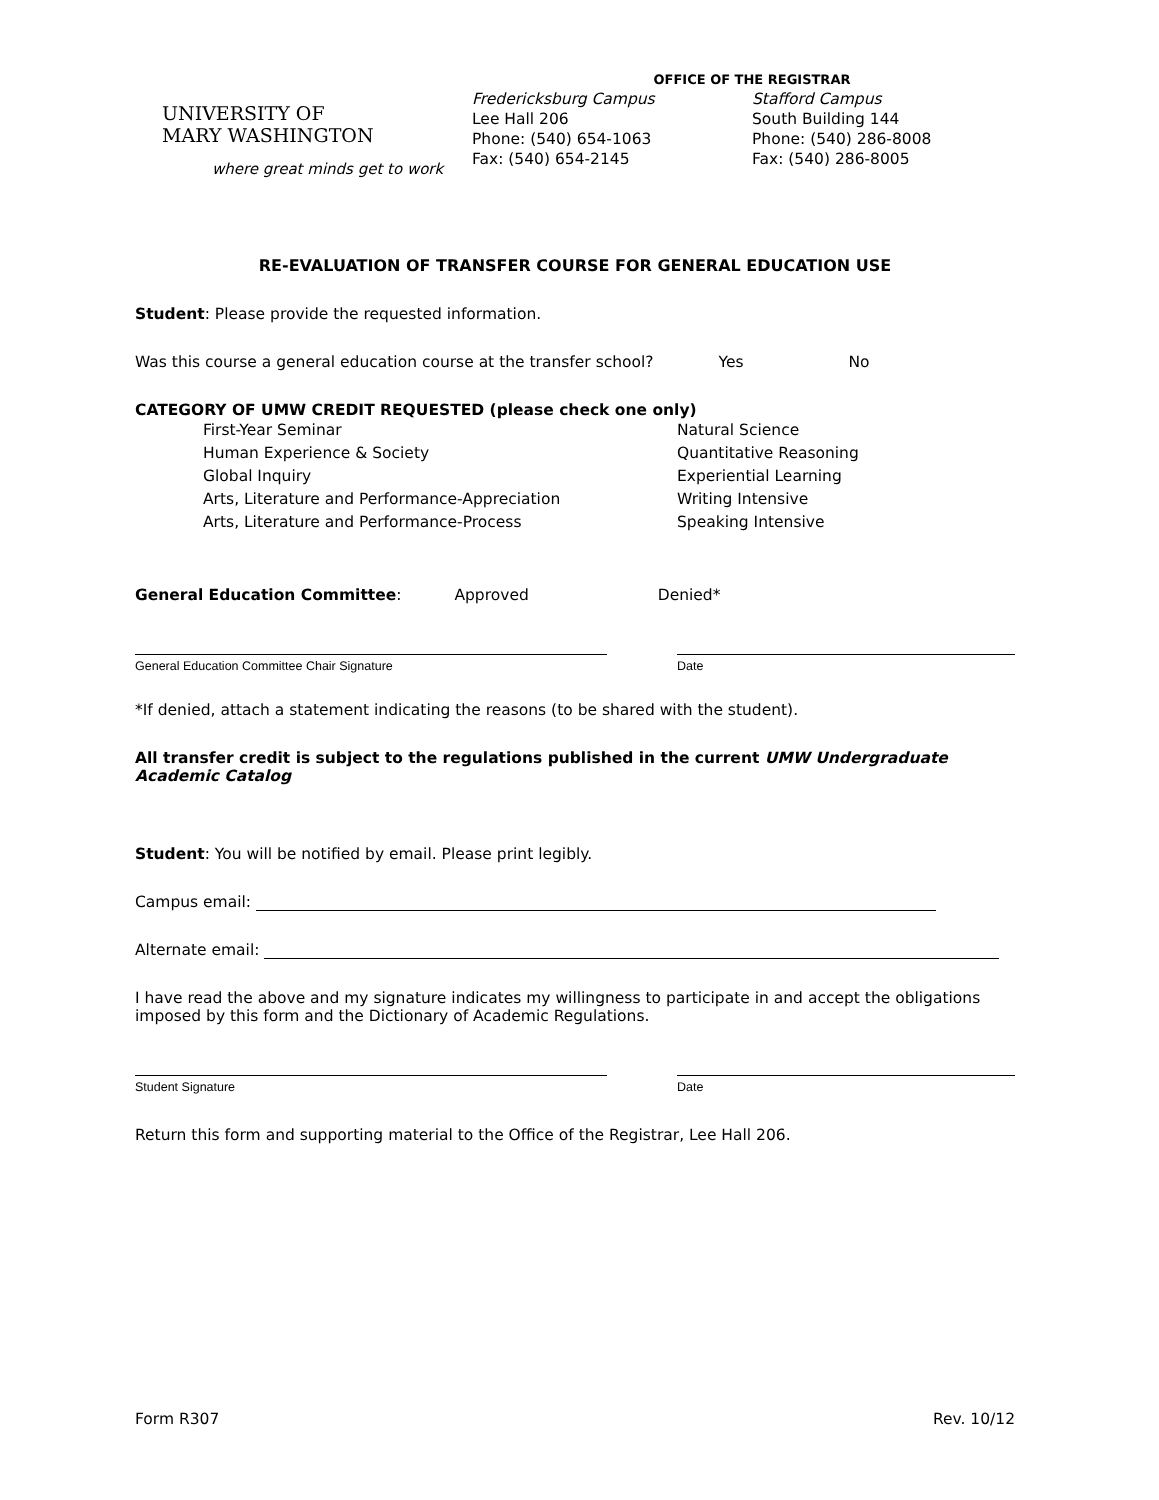UNIVERSITY OF
MARY WASHINGTON
where great minds get to work
OFFICE OF THE REGISTRAR
Fredericksburg Campus
Lee Hall 206
Phone: (540) 654-1063
Fax: (540) 654-2145
Stafford Campus
South Building 144
Phone: (540) 286-8008
Fax: (540) 286-8005
RE-EVALUATION OF TRANSFER COURSE FOR GENERAL EDUCATION USE
Student: Please provide the requested information.
Was this course a general education course at the transfer school? Yes No
CATEGORY OF UMW CREDIT REQUESTED (please check one only)
First-Year Seminar
Human Experience & Society
Global Inquiry
Arts, Literature and Performance-Appreciation
Arts, Literature and Performance-Process
Natural Science
Quantitative Reasoning
Experiential Learning
Writing Intensive
Speaking Intensive
General Education Committee: Approved Denied*
General Education Committee Chair Signature Date
*If denied, attach a statement indicating the reasons (to be shared with the student).
All transfer credit is subject to the regulations published in the current UMW Undergraduate Academic Catalog
Student: You will be notified by email. Please print legibly.
Campus email:
Alternate email:
I have read the above and my signature indicates my willingness to participate in and accept the obligations imposed by this form and the Dictionary of Academic Regulations.
Student Signature Date
Return this form and supporting material to the Office of the Registrar, Lee Hall 206.
Form R307 Rev. 10/12